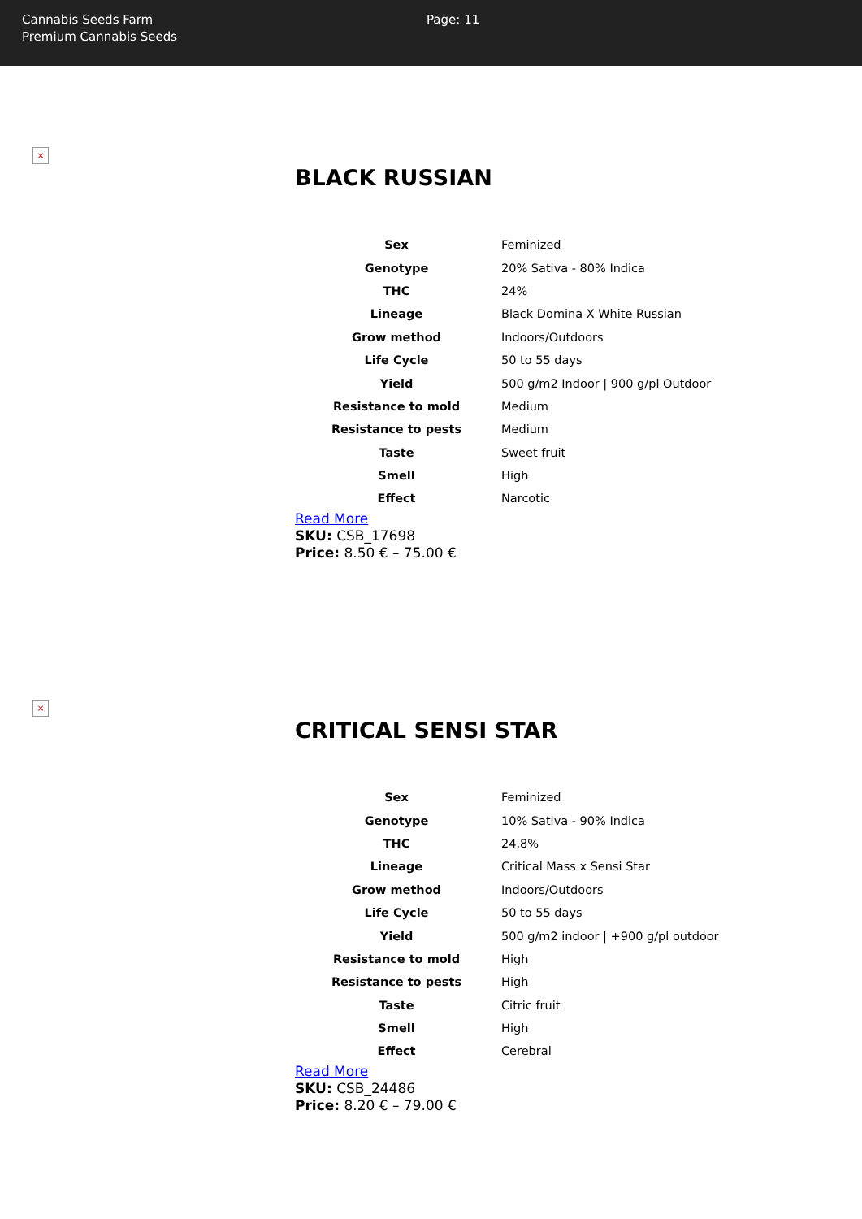Cannabis Seeds Farm
Premium Cannabis Seeds
Page: 11
×
BLACK RUSSIAN
| Sex | Feminized |
| Genotype | 20% Sativa - 80% Indica |
| THC | 24% |
| Lineage | Black Domina X White Russian |
| Grow method | Indoors/Outdoors |
| Life Cycle | 50 to 55 days |
| Yield | 500 g/m2 Indoor / 900 g/pl Outdoor |
| Resistance to mold | Medium |
| Resistance to pests | Medium |
| Taste | Sweet fruit |
| Smell | High |
| Effect | Narcotic |
Read More
SKU: CSB_17698
Price: 8.50 € – 75.00 €
×
CRITICAL SENSI STAR
| Sex | Feminized |
| Genotype | 10% Sativa - 90% Indica |
| THC | 24,8% |
| Lineage | Critical Mass x Sensi Star |
| Grow method | Indoors/Outdoors |
| Life Cycle | 50 to 55 days |
| Yield | 500 g/m2 indoor / +900 g/pl outdoor |
| Resistance to mold | High |
| Resistance to pests | High |
| Taste | Citric fruit |
| Smell | High |
| Effect | Cerebral |
Read More
SKU: CSB_24486
Price: 8.20 € – 79.00 €